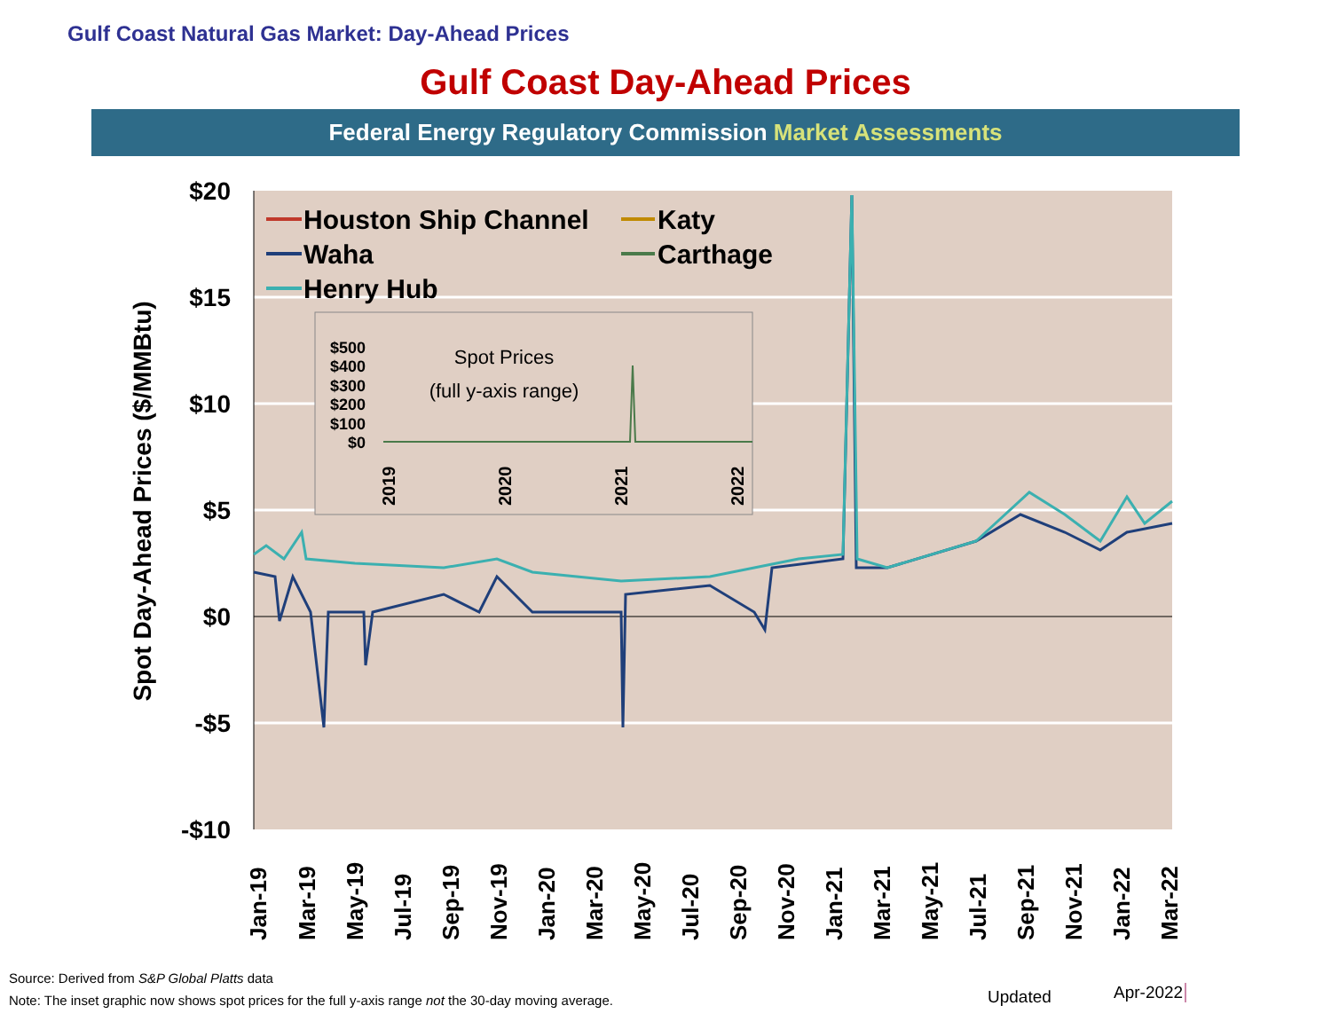Gulf Coast Natural Gas Market: Day-Ahead Prices
Gulf Coast Day-Ahead Prices
Federal Energy Regulatory Commission Market Assessments
$20
$15
$10
$5
$0
-$5
-$10
Spot Day-Ahead Prices ($/MMBtu)
$500
$400
$300
$200
$100
$0
Spot Prices
(full y-axis range)
2019
2020
2021
2022
Houston Ship Channel
Katy
Waha
Carthage
Henry Hub
Jan-19
Mar-19
May-19
Jul-19
Sep-19
Nov-19
Jan-20
Mar-20
May-20
Jul-20
Sep-20
Nov-20
Jan-21
Mar-21
May-21
Jul-21
Sep-21
Nov-21
Jan-22
Mar-22
Source: Derived from S&P Global Platts data
Note: The inset graphic now shows spot prices for the full y-axis range not the 30-day moving average.
Updated Apr-2022